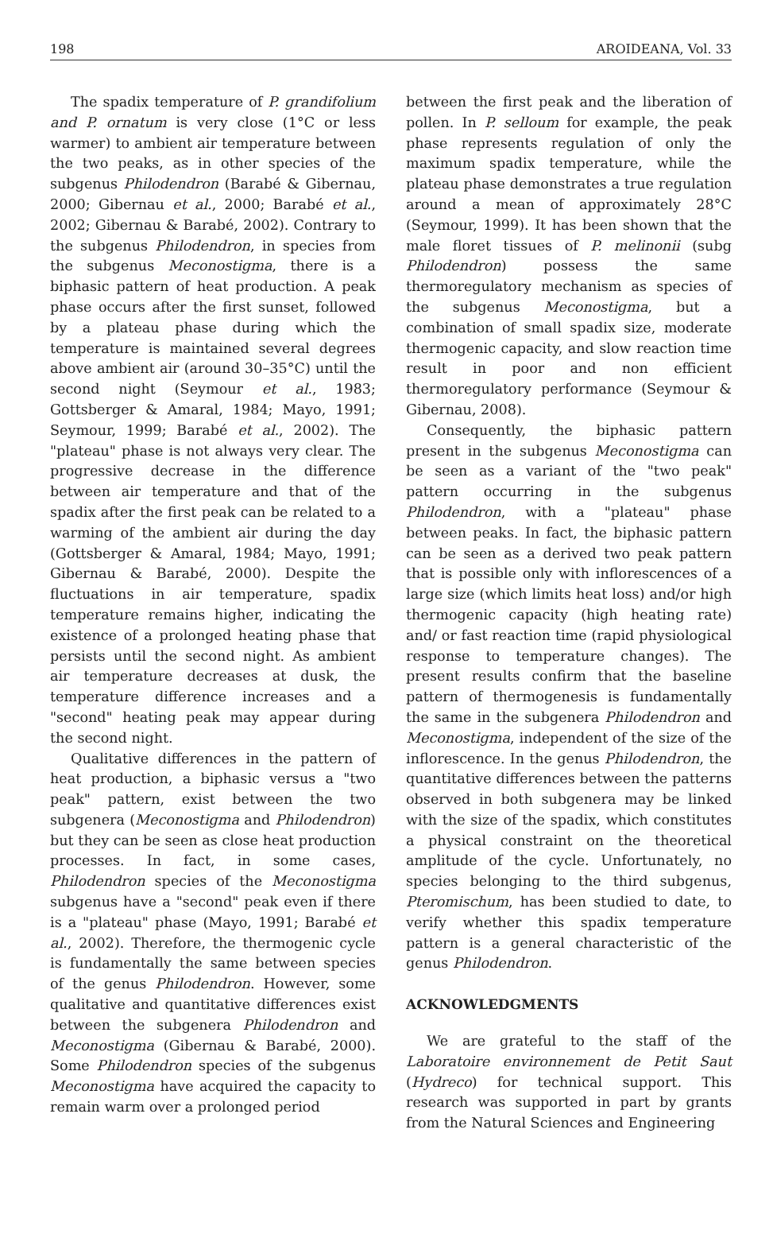198 AROIDEANA, Vol. 33
The spadix temperature of P. grandifolium and P. ornatum is very close (1°C or less warmer) to ambient air temperature between the two peaks, as in other species of the subgenus Philodendron (Barabé & Gibernau, 2000; Gibernau et al., 2000; Barabé et al., 2002; Gibernau & Barabé, 2002). Contrary to the subgenus Philodendron, in species from the subgenus Meconostigma, there is a biphasic pattern of heat production. A peak phase occurs after the first sunset, followed by a plateau phase during which the temperature is maintained several degrees above ambient air (around 30–35°C) until the second night (Seymour et al., 1983; Gottsberger & Amaral, 1984; Mayo, 1991; Seymour, 1999; Barabé et al., 2002). The "plateau" phase is not always very clear. The progressive decrease in the difference between air temperature and that of the spadix after the first peak can be related to a warming of the ambient air during the day (Gottsberger & Amaral, 1984; Mayo, 1991; Gibernau & Barabé, 2000). Despite the fluctuations in air temperature, spadix temperature remains higher, indicating the existence of a prolonged heating phase that persists until the second night. As ambient air temperature decreases at dusk, the temperature difference increases and a "second" heating peak may appear during the second night.
Qualitative differences in the pattern of heat production, a biphasic versus a "two peak" pattern, exist between the two subgenera (Meconostigma and Philodendron) but they can be seen as close heat production processes. In fact, in some cases, Philodendron species of the Meconostigma subgenus have a "second" peak even if there is a "plateau" phase (Mayo, 1991; Barabé et al., 2002). Therefore, the thermogenic cycle is fundamentally the same between species of the genus Philodendron. However, some qualitative and quantitative differences exist between the subgenera Philodendron and Meconostigma (Gibernau & Barabé, 2000). Some Philodendron species of the subgenus Meconostigma have acquired the capacity to remain warm over a prolonged period
between the first peak and the liberation of pollen. In P. selloum for example, the peak phase represents regulation of only the maximum spadix temperature, while the plateau phase demonstrates a true regulation around a mean of approximately 28°C (Seymour, 1999). It has been shown that the male floret tissues of P. melinonii (subg Philodendron) possess the same thermoregulatory mechanism as species of the subgenus Meconostigma, but a combination of small spadix size, moderate thermogenic capacity, and slow reaction time result in poor and non efficient thermoregulatory performance (Seymour & Gibernau, 2008).
Consequently, the biphasic pattern present in the subgenus Meconostigma can be seen as a variant of the "two peak" pattern occurring in the subgenus Philodendron, with a "plateau" phase between peaks. In fact, the biphasic pattern can be seen as a derived two peak pattern that is possible only with inflorescences of a large size (which limits heat loss) and/or high thermogenic capacity (high heating rate) and/ or fast reaction time (rapid physiological response to temperature changes). The present results confirm that the baseline pattern of thermogenesis is fundamentally the same in the subgenera Philodendron and Meconostigma, independent of the size of the inflorescence. In the genus Philodendron, the quantitative differences between the patterns observed in both subgenera may be linked with the size of the spadix, which constitutes a physical constraint on the theoretical amplitude of the cycle. Unfortunately, no species belonging to the third subgenus, Pteromischum, has been studied to date, to verify whether this spadix temperature pattern is a general characteristic of the genus Philodendron.
ACKNOWLEDGMENTS
We are grateful to the staff of the Laboratoire environnement de Petit Saut (Hydreco) for technical support. This research was supported in part by grants from the Natural Sciences and Engineering